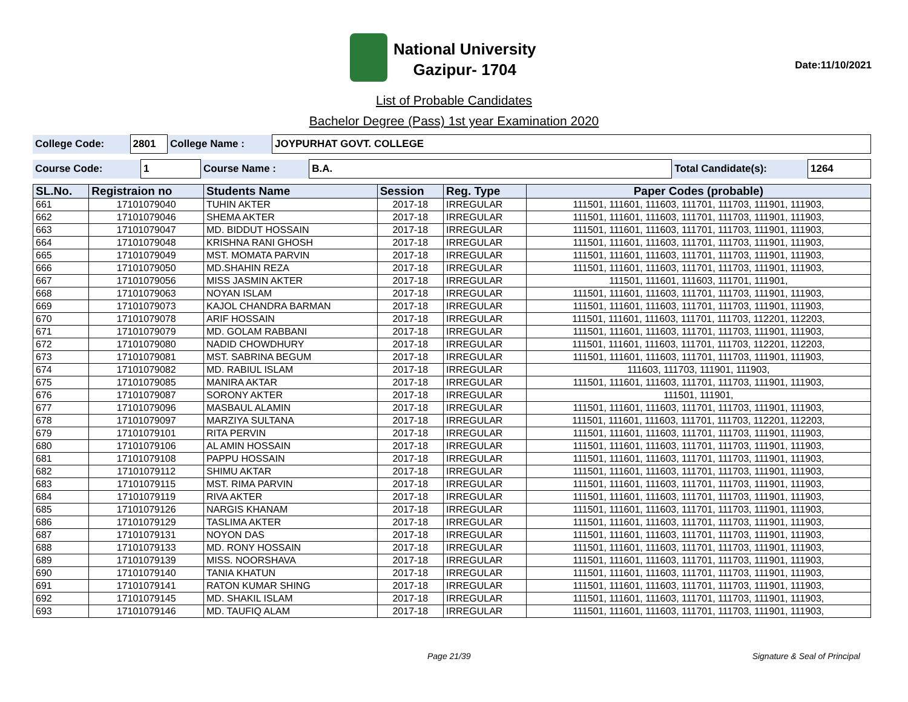National University
Gazipur- 1704
Date:11/10/2021
List of Probable Candidates
Bachelor Degree (Pass) 1st year Examination 2020
| College Code: | 2801 | College Name : | JOYPURHAT GOVT. COLLEGE |
| Course Code: | 1 | Course Name : | B.A. | Total Candidate(s): | 1264 |
| SL.No. | Registraion no | Students Name | Session | Reg. Type | Paper Codes (probable) |
| --- | --- | --- | --- | --- | --- |
| 661 | 17101079040 | TUHIN AKTER | 2017-18 | IRREGULAR | 111501, 111601, 111603, 111701, 111703, 111901, 111903, |
| 662 | 17101079046 | SHEMA AKTER | 2017-18 | IRREGULAR | 111501, 111601, 111603, 111701, 111703, 111901, 111903, |
| 663 | 17101079047 | MD. BIDDUT HOSSAIN | 2017-18 | IRREGULAR | 111501, 111601, 111603, 111701, 111703, 111901, 111903, |
| 664 | 17101079048 | KRISHNA RANI GHOSH | 2017-18 | IRREGULAR | 111501, 111601, 111603, 111701, 111703, 111901, 111903, |
| 665 | 17101079049 | MST. MOMATA PARVIN | 2017-18 | IRREGULAR | 111501, 111601, 111603, 111701, 111703, 111901, 111903, |
| 666 | 17101079050 | MD.SHAHIN REZA | 2017-18 | IRREGULAR | 111501, 111601, 111603, 111701, 111703, 111901, 111903, |
| 667 | 17101079056 | MISS JASMIN AKTER | 2017-18 | IRREGULAR | 111501, 111601, 111603, 111701, 111901, |
| 668 | 17101079063 | NOYAN ISLAM | 2017-18 | IRREGULAR | 111501, 111601, 111603, 111701, 111703, 111901, 111903, |
| 669 | 17101079073 | KAJOL CHANDRA BARMAN | 2017-18 | IRREGULAR | 111501, 111601, 111603, 111701, 111703, 111901, 111903, |
| 670 | 17101079078 | ARIF HOSSAIN | 2017-18 | IRREGULAR | 111501, 111601, 111603, 111701, 111703, 112201, 112203, |
| 671 | 17101079079 | MD. GOLAM RABBANI | 2017-18 | IRREGULAR | 111501, 111601, 111603, 111701, 111703, 111901, 111903, |
| 672 | 17101079080 | NADID CHOWDHURY | 2017-18 | IRREGULAR | 111501, 111601, 111603, 111701, 111703, 112201, 112203, |
| 673 | 17101079081 | MST. SABRINA BEGUM | 2017-18 | IRREGULAR | 111501, 111601, 111603, 111701, 111703, 111901, 111903, |
| 674 | 17101079082 | MD. RABIUL ISLAM | 2017-18 | IRREGULAR | 111603, 111703, 111901, 111903, |
| 675 | 17101079085 | MANIRA AKTAR | 2017-18 | IRREGULAR | 111501, 111601, 111603, 111701, 111703, 111901, 111903, |
| 676 | 17101079087 | SORONY AKTER | 2017-18 | IRREGULAR | 111501, 111901, |
| 677 | 17101079096 | MASBAUL ALAMIN | 2017-18 | IRREGULAR | 111501, 111601, 111603, 111701, 111703, 111901, 111903, |
| 678 | 17101079097 | MARZIYA SULTANA | 2017-18 | IRREGULAR | 111501, 111601, 111603, 111701, 111703, 112201, 112203, |
| 679 | 17101079101 | RITA PERVIN | 2017-18 | IRREGULAR | 111501, 111601, 111603, 111701, 111703, 111901, 111903, |
| 680 | 17101079106 | AL AMIN HOSSAIN | 2017-18 | IRREGULAR | 111501, 111601, 111603, 111701, 111703, 111901, 111903, |
| 681 | 17101079108 | PAPPU HOSSAIN | 2017-18 | IRREGULAR | 111501, 111601, 111603, 111701, 111703, 111901, 111903, |
| 682 | 17101079112 | SHIMU AKTAR | 2017-18 | IRREGULAR | 111501, 111601, 111603, 111701, 111703, 111901, 111903, |
| 683 | 17101079115 | MST. RIMA PARVIN | 2017-18 | IRREGULAR | 111501, 111601, 111603, 111701, 111703, 111901, 111903, |
| 684 | 17101079119 | RIVA AKTER | 2017-18 | IRREGULAR | 111501, 111601, 111603, 111701, 111703, 111901, 111903, |
| 685 | 17101079126 | NARGIS KHANAM | 2017-18 | IRREGULAR | 111501, 111601, 111603, 111701, 111703, 111901, 111903, |
| 686 | 17101079129 | TASLIMA AKTER | 2017-18 | IRREGULAR | 111501, 111601, 111603, 111701, 111703, 111901, 111903, |
| 687 | 17101079131 | NOYON DAS | 2017-18 | IRREGULAR | 111501, 111601, 111603, 111701, 111703, 111901, 111903, |
| 688 | 17101079133 | MD. RONY HOSSAIN | 2017-18 | IRREGULAR | 111501, 111601, 111603, 111701, 111703, 111901, 111903, |
| 689 | 17101079139 | MISS. NOORSHAVA | 2017-18 | IRREGULAR | 111501, 111601, 111603, 111701, 111703, 111901, 111903, |
| 690 | 17101079140 | TANIA KHATUN | 2017-18 | IRREGULAR | 111501, 111601, 111603, 111701, 111703, 111901, 111903, |
| 691 | 17101079141 | RATON KUMAR SHING | 2017-18 | IRREGULAR | 111501, 111601, 111603, 111701, 111703, 111901, 111903, |
| 692 | 17101079145 | MD. SHAKIL ISLAM | 2017-18 | IRREGULAR | 111501, 111601, 111603, 111701, 111703, 111901, 111903, |
| 693 | 17101079146 | MD. TAUFIQ ALAM | 2017-18 | IRREGULAR | 111501, 111601, 111603, 111701, 111703, 111901, 111903, |
Page 21/39 Signature & Seal of Principal